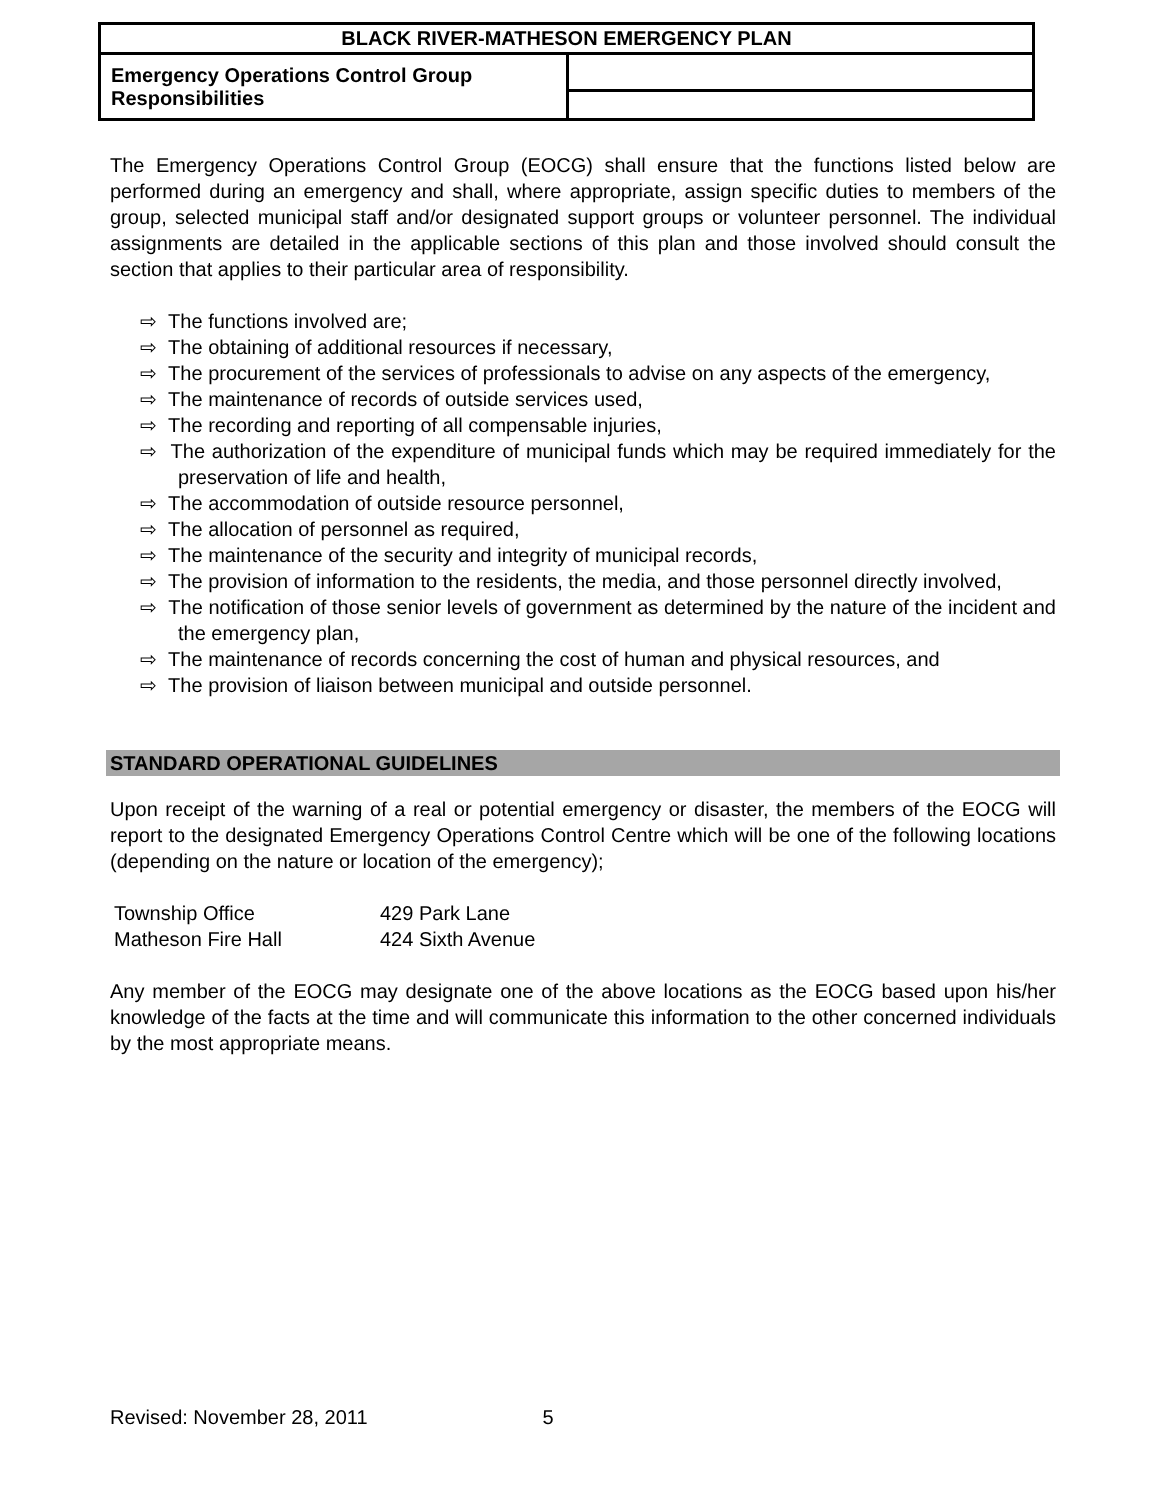| BLACK RIVER-MATHESON EMERGENCY PLAN | |
| --- | --- |
| Emergency Operations Control Group Responsibilities | |
The Emergency Operations Control Group (EOCG) shall ensure that the functions listed below are performed during an emergency and shall, where appropriate, assign specific duties to members of the group, selected municipal staff and/or designated support groups or volunteer personnel. The individual assignments are detailed in the applicable sections of this plan and those involved should consult the section that applies to their particular area of responsibility.
⇨ The functions involved are;
⇨ The obtaining of additional resources if necessary,
⇨ The procurement of the services of professionals to advise on any aspects of the emergency,
⇨ The maintenance of records of outside services used,
⇨ The recording and reporting of all compensable injuries,
⇨ The authorization of the expenditure of municipal funds which may be required immediately for the preservation of life and health,
⇨ The accommodation of outside resource personnel,
⇨ The allocation of personnel as required,
⇨ The maintenance of the security and integrity of municipal records,
⇨ The provision of information to the residents, the media, and those personnel directly involved,
⇨ The notification of those senior levels of government as determined by the nature of the incident and the emergency plan,
⇨ The maintenance of records concerning the cost of human and physical resources, and
⇨ The provision of liaison between municipal and outside personnel.
STANDARD OPERATIONAL GUIDELINES
Upon receipt of the warning of a real or potential emergency or disaster, the members of the EOCG will report to the designated Emergency Operations Control Centre which will be one of the following locations (depending on the nature or location of the emergency);
| Township Office | 429 Park Lane |
| Matheson Fire Hall | 424 Sixth Avenue |
Any member of the EOCG may designate one of the above locations as the EOCG based upon his/her knowledge of the facts at the time and will communicate this information to the other concerned individuals by the most appropriate means.
Revised: November 28, 2011 5